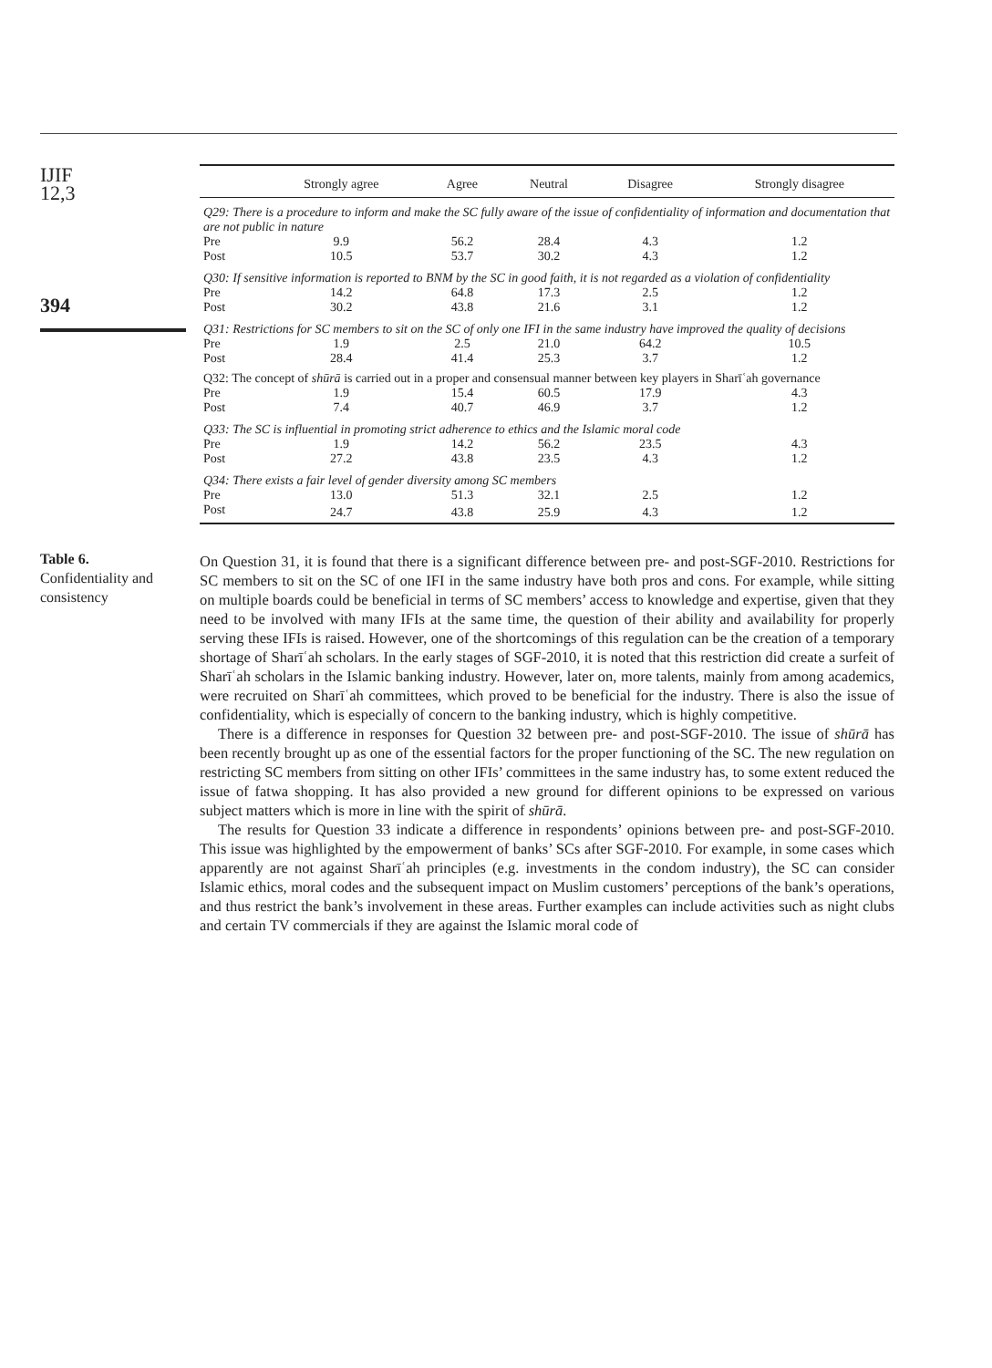IJIF
12,3
394
Table 6.
Confidentiality and consistency
| | Strongly agree | Agree | Neutral | Disagree | Strongly disagree |
| --- | --- | --- | --- | --- | --- |
| Q29: There is a procedure to inform and make the SC fully aware of the issue of confidentiality of information and documentation that are not public in nature | | | | | |
| Pre | 9.9 | 56.2 | 28.4 | 4.3 | 1.2 |
| Post | 10.5 | 53.7 | 30.2 | 4.3 | 1.2 |
| Q30: If sensitive information is reported to BNM by the SC in good faith, it is not regarded as a violation of confidentiality | | | | | |
| Pre | 14.2 | 64.8 | 17.3 | 2.5 | 1.2 |
| Post | 30.2 | 43.8 | 21.6 | 3.1 | 1.2 |
| Q31: Restrictions for SC members to sit on the SC of only one IFI in the same industry have improved the quality of decisions | | | | | |
| Pre | 1.9 | 2.5 | 21.0 | 64.2 | 10.5 |
| Post | 28.4 | 41.4 | 25.3 | 3.7 | 1.2 |
| Q32: The concept of shūrā is carried out in a proper and consensual manner between key players in Sharīʿah governance | | | | | |
| Pre | 1.9 | 15.4 | 60.5 | 17.9 | 4.3 |
| Post | 7.4 | 40.7 | 46.9 | 3.7 | 1.2 |
| Q33: The SC is influential in promoting strict adherence to ethics and the Islamic moral code | | | | | |
| Pre | 1.9 | 14.2 | 56.2 | 23.5 | 4.3 |
| Post | 27.2 | 43.8 | 23.5 | 4.3 | 1.2 |
| Q34: There exists a fair level of gender diversity among SC members | | | | | |
| Pre | 13.0 | 51.3 | 32.1 | 2.5 | 1.2 |
| Post | 24.7 | 43.8 | 25.9 | 4.3 | 1.2 |
On Question 31, it is found that there is a significant difference between pre- and post-SGF-2010. Restrictions for SC members to sit on the SC of one IFI in the same industry have both pros and cons. For example, while sitting on multiple boards could be beneficial in terms of SC members’ access to knowledge and expertise, given that they need to be involved with many IFIs at the same time, the question of their ability and availability for properly serving these IFIs is raised. However, one of the shortcomings of this regulation can be the creation of a temporary shortage of Sharīʿah scholars. In the early stages of SGF-2010, it is noted that this restriction did create a surfeit of Sharīʿah scholars in the Islamic banking industry. However, later on, more talents, mainly from among academics, were recruited on Sharīʿah committees, which proved to be beneficial for the industry. There is also the issue of confidentiality, which is especially of concern to the banking industry, which is highly competitive.
There is a difference in responses for Question 32 between pre- and post-SGF-2010. The issue of shūrā has been recently brought up as one of the essential factors for the proper functioning of the SC. The new regulation on restricting SC members from sitting on other IFIs’ committees in the same industry has, to some extent reduced the issue of fatwa shopping. It has also provided a new ground for different opinions to be expressed on various subject matters which is more in line with the spirit of shūrā.
The results for Question 33 indicate a difference in respondents’ opinions between pre- and post-SGF-2010. This issue was highlighted by the empowerment of banks’ SCs after SGF-2010. For example, in some cases which apparently are not against Sharīʿah principles (e.g. investments in the condom industry), the SC can consider Islamic ethics, moral codes and the subsequent impact on Muslim customers’ perceptions of the bank’s operations, and thus restrict the bank’s involvement in these areas. Further examples can include activities such as night clubs and certain TV commercials if they are against the Islamic moral code of